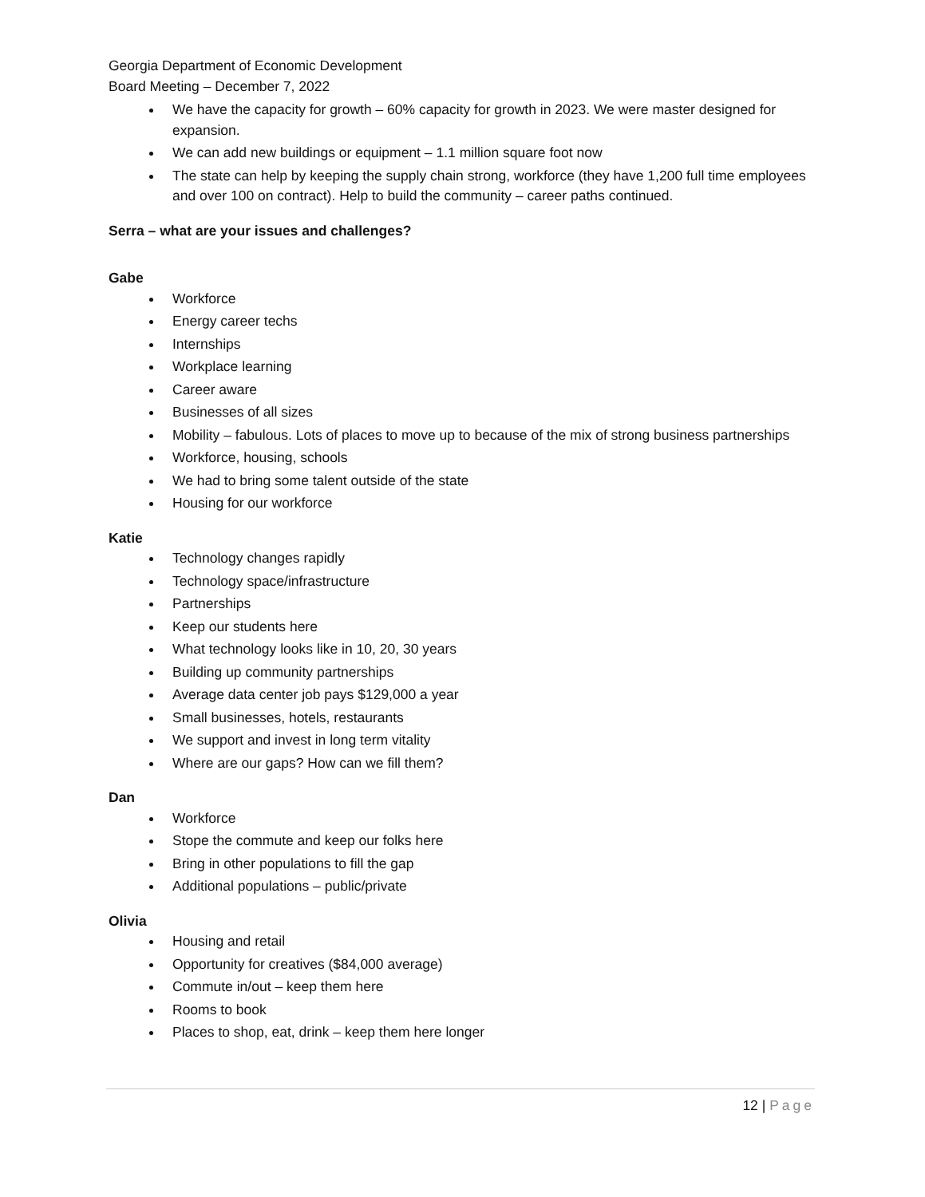Georgia Department of Economic Development
Board Meeting – December 7, 2022
We have the capacity for growth – 60% capacity for growth in 2023. We were master designed for expansion.
We can add new buildings or equipment – 1.1 million square foot now
The state can help by keeping the supply chain strong, workforce (they have 1,200 full time employees and over 100 on contract). Help to build the community – career paths continued.
Serra – what are your issues and challenges?
Gabe
Workforce
Energy career techs
Internships
Workplace learning
Career aware
Businesses of all sizes
Mobility – fabulous. Lots of places to move up to because of the mix of strong business partnerships
Workforce, housing, schools
We had to bring some talent outside of the state
Housing for our workforce
Katie
Technology changes rapidly
Technology space/infrastructure
Partnerships
Keep our students here
What technology looks like in 10, 20, 30 years
Building up community partnerships
Average data center job pays $129,000 a year
Small businesses, hotels, restaurants
We support and invest in long term vitality
Where are our gaps? How can we fill them?
Dan
Workforce
Stope the commute and keep our folks here
Bring in other populations to fill the gap
Additional populations – public/private
Olivia
Housing and retail
Opportunity for creatives ($84,000 average)
Commute in/out – keep them here
Rooms to book
Places to shop, eat, drink – keep them here longer
12 | Page